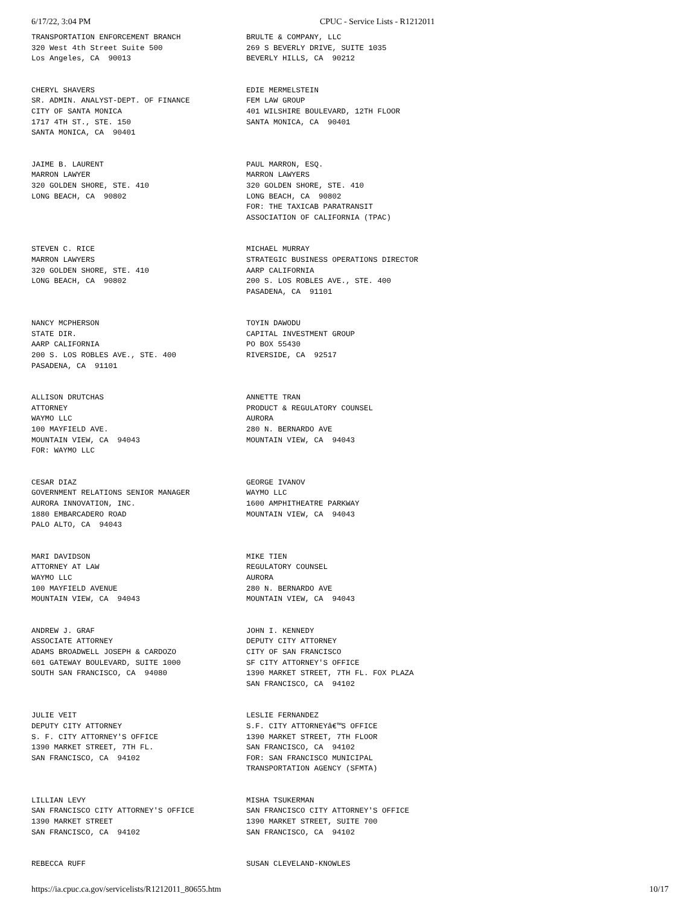6/17/22, 3:04 PM CPUC - Service Lists - R1212011
TRANSPORTATION ENFORCEMENT BRANCH 320 West 4th Street Suite 500 Los Angeles, CA 90013
BRULTE & COMPANY, LLC 269 S BEVERLY DRIVE, SUITE 1035 BEVERLY HILLS, CA 90212
CHERYL SHAVERS SR. ADMIN. ANALYST-DEPT. OF FINANCE CITY OF SANTA MONICA 1717 4TH ST., STE. 150 SANTA MONICA, CA 90401
EDIE MERMELSTEIN FEM LAW GROUP 401 WILSHIRE BOULEVARD, 12TH FLOOR SANTA MONICA, CA 90401
JAIME B. LAURENT MARRON LAWYER 320 GOLDEN SHORE, STE. 410 LONG BEACH, CA 90802
PAUL MARRON, ESQ. MARRON LAWYERS 320 GOLDEN SHORE, STE. 410 LONG BEACH, CA 90802 FOR: THE TAXICAB PARATRANSIT ASSOCIATION OF CALIFORNIA (TPAC)
STEVEN C. RICE MARRON LAWYERS 320 GOLDEN SHORE, STE. 410 LONG BEACH, CA 90802
MICHAEL MURRAY STRATEGIC BUSINESS OPERATIONS DIRECTOR AARP CALIFORNIA 200 S. LOS ROBLES AVE., STE. 400 PASADENA, CA 91101
NANCY MCPHERSON STATE DIR. AARP CALIFORNIA 200 S. LOS ROBLES AVE., STE. 400 PASADENA, CA 91101
TOYIN DAWODU CAPITAL INVESTMENT GROUP PO BOX 55430 RIVERSIDE, CA 92517
ALLISON DRUTCHAS ATTORNEY WAYMO LLC 100 MAYFIELD AVE. MOUNTAIN VIEW, CA 94043 FOR: WAYMO LLC
ANNETTE TRAN PRODUCT & REGULATORY COUNSEL AURORA 280 N. BERNARDO AVE MOUNTAIN VIEW, CA 94043
CESAR DIAZ GOVERNMENT RELATIONS SENIOR MANAGER AURORA INNOVATION, INC. 1880 EMBARCADERO ROAD PALO ALTO, CA 94043
GEORGE IVANOV WAYMO LLC 1600 AMPHITHEATRE PARKWAY MOUNTAIN VIEW, CA 94043
MARI DAVIDSON ATTORNEY AT LAW WAYMO LLC 100 MAYFIELD AVENUE MOUNTAIN VIEW, CA 94043
MIKE TIEN REGULATORY COUNSEL AURORA 280 N. BERNARDO AVE MOUNTAIN VIEW, CA 94043
ANDREW J. GRAF ASSOCIATE ATTORNEY ADAMS BROADWELL JOSEPH & CARDOZO 601 GATEWAY BOULEVARD, SUITE 1000 SOUTH SAN FRANCISCO, CA 94080
JOHN I. KENNEDY DEPUTY CITY ATTORNEY CITY OF SAN FRANCISCO SF CITY ATTORNEY'S OFFICE 1390 MARKET STREET, 7TH FL. FOX PLAZA SAN FRANCISCO, CA 94102
JULIE VEIT DEPUTY CITY ATTORNEY S. F. CITY ATTORNEY'S OFFICE 1390 MARKET STREET, 7TH FL. SAN FRANCISCO, CA 94102
LESLIE FERNANDEZ S.F. CITY ATTORNEYâ€™S OFFICE 1390 MARKET STREET, 7TH FLOOR SAN FRANCISCO, CA 94102 FOR: SAN FRANCISCO MUNICIPAL TRANSPORTATION AGENCY (SFMTA)
LILLIAN LEVY SAN FRANCISCO CITY ATTORNEY'S OFFICE 1390 MARKET STREET SAN FRANCISCO, CA 94102
MISHA TSUKERMAN SAN FRANCISCO CITY ATTORNEY'S OFFICE 1390 MARKET STREET, SUITE 700 SAN FRANCISCO, CA 94102
REBECCA RUFF
SUSAN CLEVELAND-KNOWLES
https://ia.cpuc.ca.gov/servicelists/R1212011_80655.htm
10/17